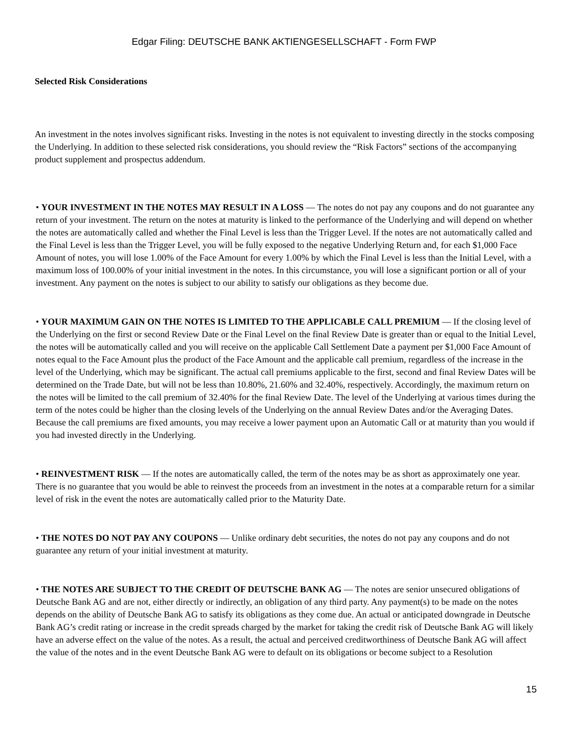Edgar Filing: DEUTSCHE BANK AKTIENGESELLSCHAFT - Form FWP
Selected Risk Considerations
An investment in the notes involves significant risks. Investing in the notes is not equivalent to investing directly in the stocks composing the Underlying. In addition to these selected risk considerations, you should review the “Risk Factors” sections of the accompanying product supplement and prospectus addendum.
• YOUR INVESTMENT IN THE NOTES MAY RESULT IN A LOSS — The notes do not pay any coupons and do not guarantee any return of your investment. The return on the notes at maturity is linked to the performance of the Underlying and will depend on whether the notes are automatically called and whether the Final Level is less than the Trigger Level. If the notes are not automatically called and the Final Level is less than the Trigger Level, you will be fully exposed to the negative Underlying Return and, for each $1,000 Face Amount of notes, you will lose 1.00% of the Face Amount for every 1.00% by which the Final Level is less than the Initial Level, with a maximum loss of 100.00% of your initial investment in the notes. In this circumstance, you will lose a significant portion or all of your investment. Any payment on the notes is subject to our ability to satisfy our obligations as they become due.
• YOUR MAXIMUM GAIN ON THE NOTES IS LIMITED TO THE APPLICABLE CALL PREMIUM — If the closing level of the Underlying on the first or second Review Date or the Final Level on the final Review Date is greater than or equal to the Initial Level, the notes will be automatically called and you will receive on the applicable Call Settlement Date a payment per $1,000 Face Amount of notes equal to the Face Amount plus the product of the Face Amount and the applicable call premium, regardless of the increase in the level of the Underlying, which may be significant. The actual call premiums applicable to the first, second and final Review Dates will be determined on the Trade Date, but will not be less than 10.80%, 21.60% and 32.40%, respectively. Accordingly, the maximum return on the notes will be limited to the call premium of 32.40% for the final Review Date. The level of the Underlying at various times during the term of the notes could be higher than the closing levels of the Underlying on the annual Review Dates and/or the Averaging Dates. Because the call premiums are fixed amounts, you may receive a lower payment upon an Automatic Call or at maturity than you would if you had invested directly in the Underlying.
• REINVESTMENT RISK — If the notes are automatically called, the term of the notes may be as short as approximately one year. There is no guarantee that you would be able to reinvest the proceeds from an investment in the notes at a comparable return for a similar level of risk in the event the notes are automatically called prior to the Maturity Date.
• THE NOTES DO NOT PAY ANY COUPONS — Unlike ordinary debt securities, the notes do not pay any coupons and do not guarantee any return of your initial investment at maturity.
• THE NOTES ARE SUBJECT TO THE CREDIT OF DEUTSCHE BANK AG — The notes are senior unsecured obligations of Deutsche Bank AG and are not, either directly or indirectly, an obligation of any third party. Any payment(s) to be made on the notes depends on the ability of Deutsche Bank AG to satisfy its obligations as they come due. An actual or anticipated downgrade in Deutsche Bank AG’s credit rating or increase in the credit spreads charged by the market for taking the credit risk of Deutsche Bank AG will likely have an adverse effect on the value of the notes. As a result, the actual and perceived creditworthiness of Deutsche Bank AG will affect the value of the notes and in the event Deutsche Bank AG were to default on its obligations or become subject to a Resolution
15